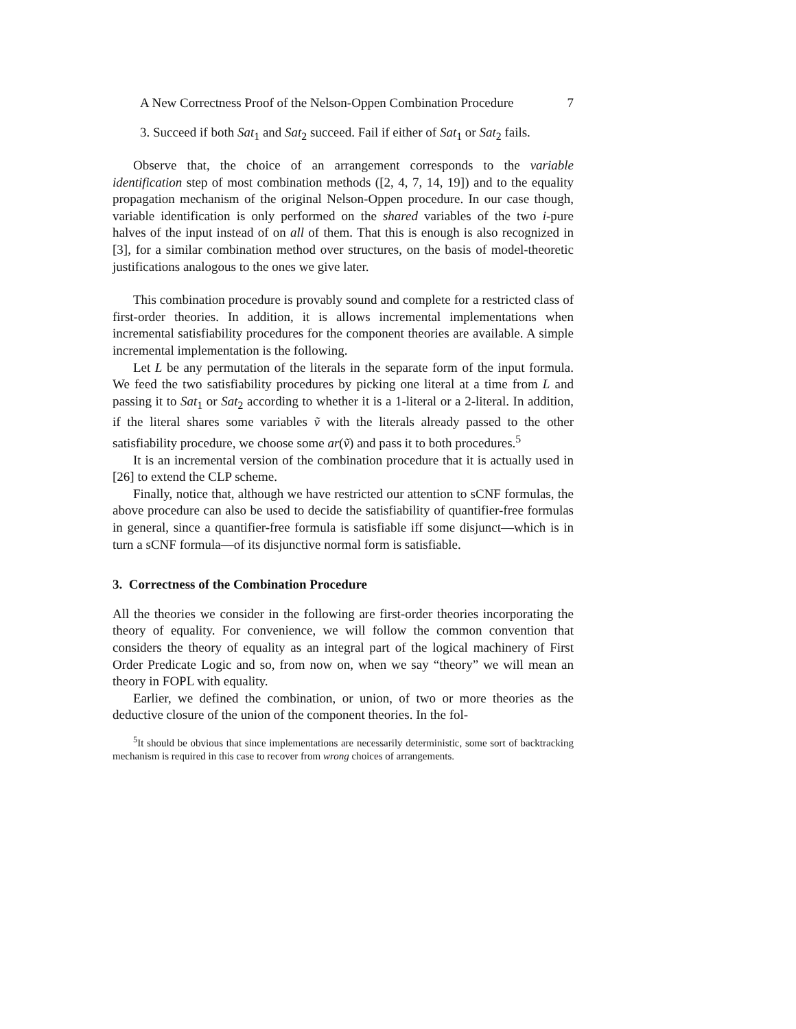A New Correctness Proof of the Nelson-Oppen Combination Procedure 7
3. Succeed if both Sat<sub>1</sub> and Sat<sub>2</sub> succeed. Fail if either of Sat<sub>1</sub> or Sat<sub>2</sub> fails.
Observe that, the choice of an arrangement corresponds to the variable identification step of most combination methods ([2, 4, 7, 14, 19]) and to the equality propagation mechanism of the original Nelson-Oppen procedure. In our case though, variable identification is only performed on the shared variables of the two i-pure halves of the input instead of on all of them. That this is enough is also recognized in [3], for a similar combination method over structures, on the basis of model-theoretic justifications analogous to the ones we give later.
This combination procedure is provably sound and complete for a restricted class of first-order theories. In addition, it is allows incremental implementations when incremental satisfiability procedures for the component theories are available. A simple incremental implementation is the following.
Let L be any permutation of the literals in the separate form of the input formula. We feed the two satisfiability procedures by picking one literal at a time from L and passing it to Sat<sub>1</sub> or Sat<sub>2</sub> according to whether it is a 1-literal or a 2-literal. In addition, if the literal shares some variables ṽ with the literals already passed to the other satisfiability procedure, we choose some ar(ṽ) and pass it to both procedures.<sup>5</sup>
It is an incremental version of the combination procedure that it is actually used in [26] to extend the CLP scheme.
Finally, notice that, although we have restricted our attention to sCNF formulas, the above procedure can also be used to decide the satisfiability of quantifier-free formulas in general, since a quantifier-free formula is satisfiable iff some disjunct—which is in turn a sCNF formula—of its disjunctive normal form is satisfiable.
3. Correctness of the Combination Procedure
All the theories we consider in the following are first-order theories incorporating the theory of equality. For convenience, we will follow the common convention that considers the theory of equality as an integral part of the logical machinery of First Order Predicate Logic and so, from now on, when we say “theory” we will mean an theory in FOPL with equality.
Earlier, we defined the combination, or union, of two or more theories as the deductive closure of the union of the component theories. In the fol-
<sup>5</sup> It should be obvious that since implementations are necessarily deterministic, some sort of backtracking mechanism is required in this case to recover from wrong choices of arrangements.